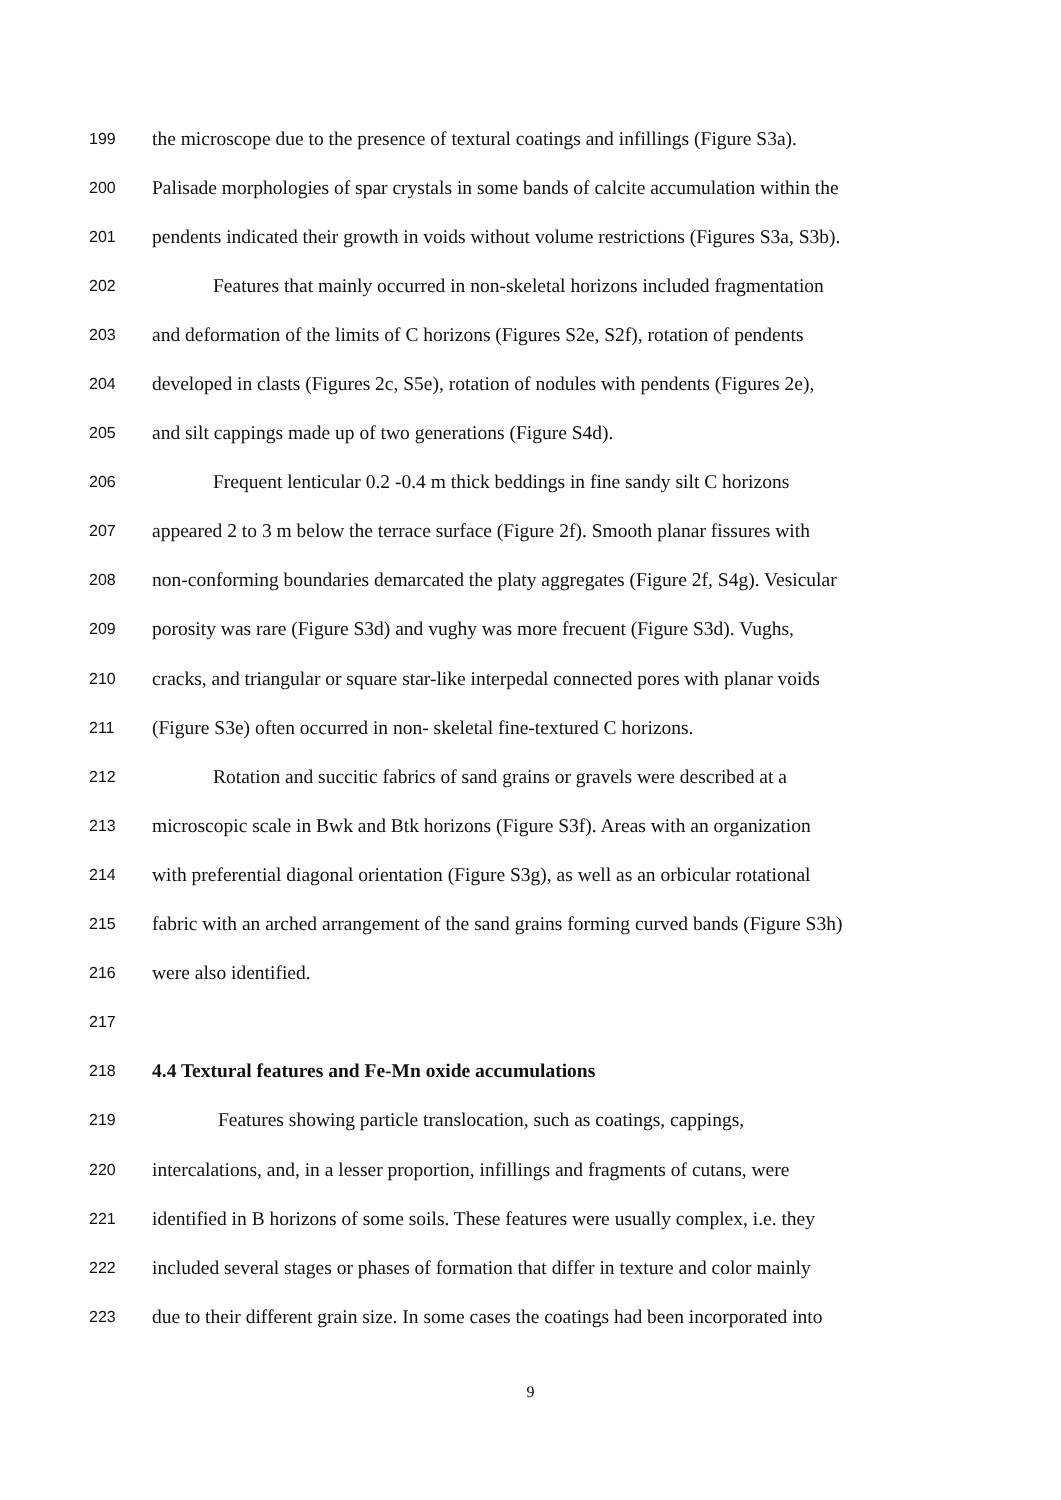199 the microscope due to the presence of textural coatings and infillings (Figure S3a).
200 Palisade morphologies of spar crystals in some bands of calcite accumulation within the
201 pendents indicated their growth in voids without volume restrictions (Figures S3a, S3b).
202 Features that mainly occurred in non-skeletal horizons included fragmentation
203 and deformation of the limits of C horizons (Figures S2e, S2f), rotation of pendents
204 developed in clasts (Figures 2c, S5e), rotation of nodules with pendents (Figures 2e),
205 and silt cappings made up of two generations (Figure S4d).
206 Frequent lenticular 0.2 -0.4 m thick beddings in fine sandy silt C horizons
207 appeared 2 to 3 m below the terrace surface (Figure 2f). Smooth planar fissures with
208 non-conforming boundaries demarcated the platy aggregates (Figure 2f, S4g). Vesicular
209 porosity was rare (Figure S3d) and vughy was more frecuent (Figure S3d). Vughs,
210 cracks, and triangular or square star-like interpedal connected pores with planar voids
211 (Figure S3e) often occurred in non- skeletal fine-textured C horizons.
212 Rotation and succitic fabrics of sand grains or gravels were described at a
213 microscopic scale in Bwk and Btk horizons (Figure S3f). Areas with an organization
214 with preferential diagonal orientation (Figure S3g), as well as an orbicular rotational
215 fabric with an arched arrangement of the sand grains forming curved bands (Figure S3h)
216 were also identified.
217
218 4.4 Textural features and Fe-Mn oxide accumulations
219 Features showing particle translocation, such as coatings, cappings,
220 intercalations, and, in a lesser proportion, infillings and fragments of cutans, were
221 identified in B horizons of some soils. These features were usually complex, i.e. they
222 included several stages or phases of formation that differ in texture and color mainly
223 due to their different grain size. In some cases the coatings had been incorporated into
9